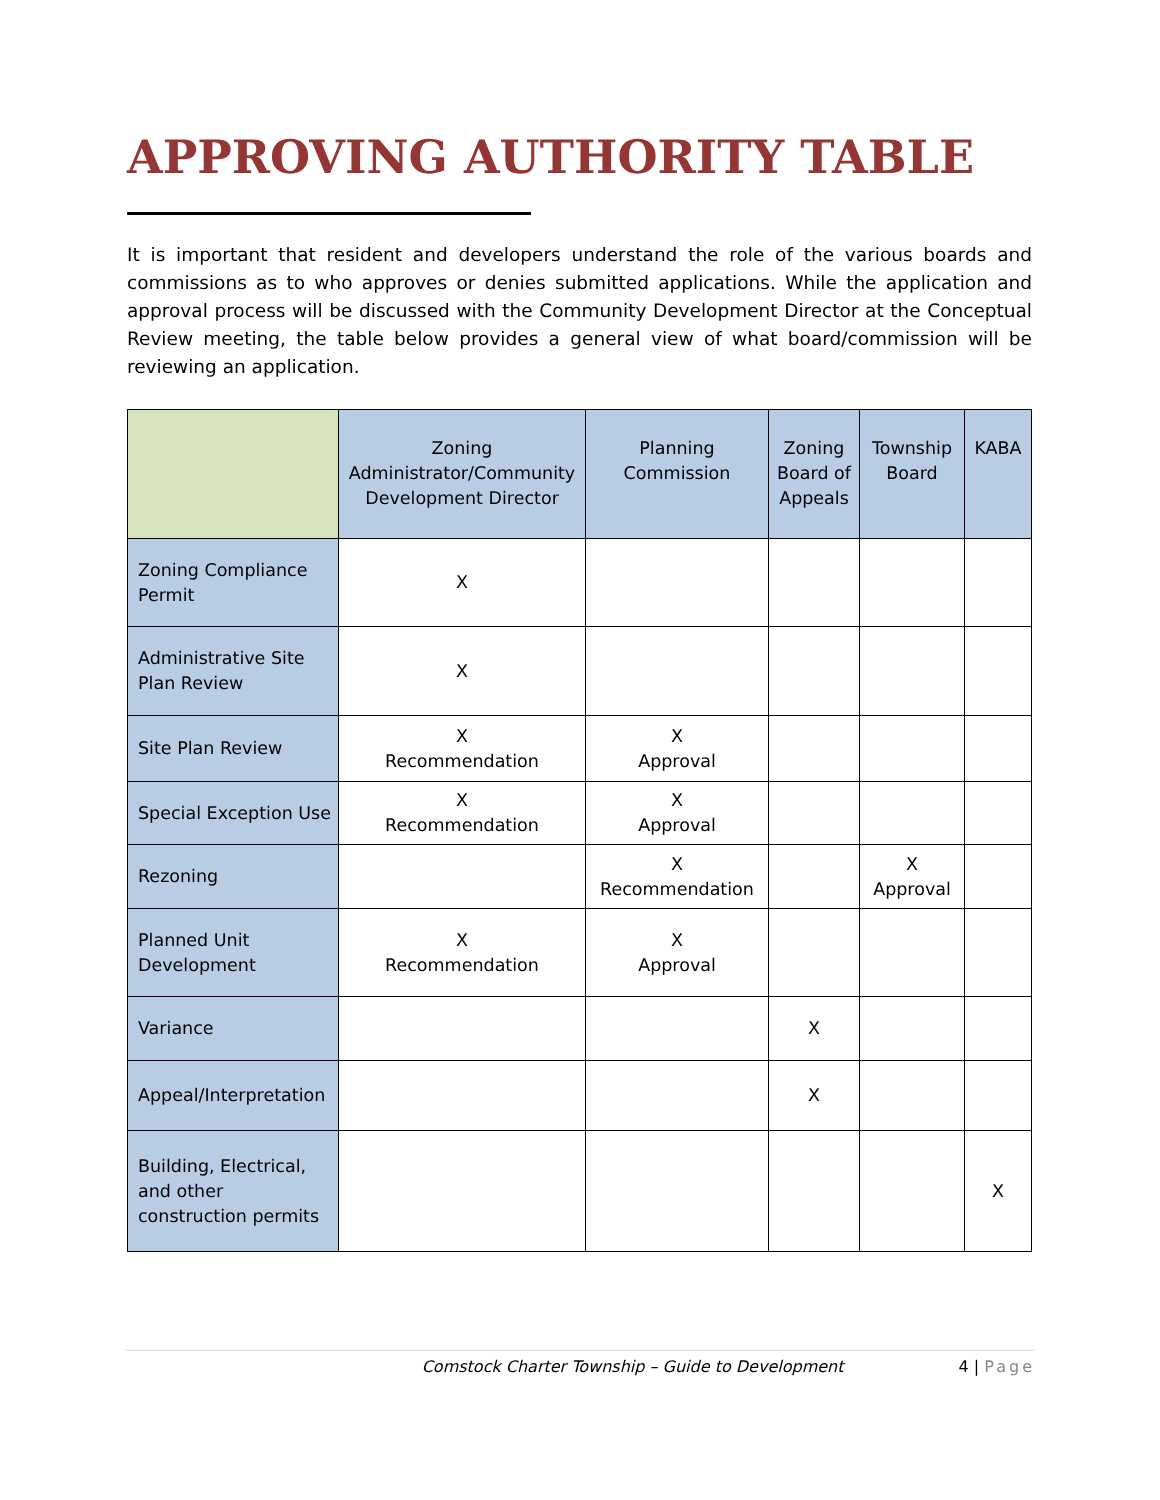APPROVING AUTHORITY TABLE
It is important that resident and developers understand the role of the various boards and commissions as to who approves or denies submitted applications. While the application and approval process will be discussed with the Community Development Director at the Conceptual Review meeting, the table below provides a general view of what board/commission will be reviewing an application.
| | Zoning Administrator/Community Development Director | Planning Commission | Zoning Board of Appeals | Township Board | KABA |
| --- | --- | --- | --- | --- | --- |
| Zoning Compliance Permit | X | | | | |
| Administrative Site Plan Review | X | | | | |
| Site Plan Review | X Recommendation | X Approval | | | |
| Special Exception Use | X Recommendation | X Approval | | | |
| Rezoning | | X Recommendation | | X Approval | |
| Planned Unit Development | X Recommendation | X Approval | | | |
| Variance | | | X | | |
| Appeal/Interpretation | | | X | | |
| Building, Electrical, and other construction permits | | | | | X |
Comstock Charter Township – Guide to Development 4 | Page